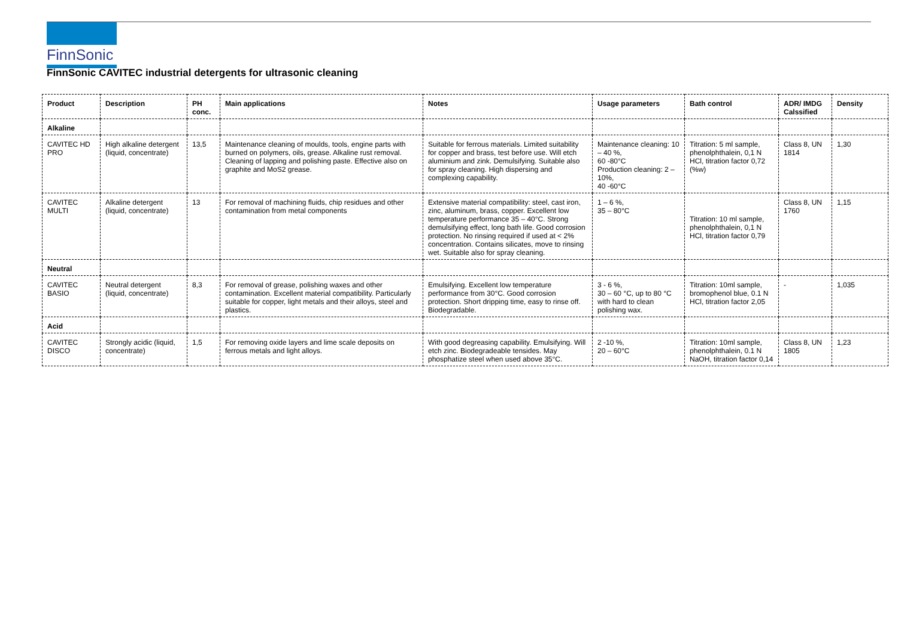FinnSonic
FinnSonic CAVITEC industrial detergents for ultrasonic cleaning
| Product | Description | PH conc. | Main applications | Notes | Usage parameters | Bath control | ADR/ IMDG Calssified | Density |
| --- | --- | --- | --- | --- | --- | --- | --- | --- |
| Alkaline | | | | | | | | |
| CAVITEC HD PRO | High alkaline detergent (liquid, concentrate) | 13,5 | Maintenance cleaning of moulds, tools, engine parts with burned on polymers, oils, grease. Alkaline rust removal. Cleaning of lapping and polishing paste. Effective also on graphite and MoS2 grease. | Suitable for ferrous materials. Limited suitability for copper and brass, test before use. Will etch aluminium and zink. Demulsifying. Suitable also for spray cleaning. High dispersing and complexing capability. | Maintenance cleaning: 10 – 40 %, 60 -80°C Production cleaning: 2 – 10%, 40 -60°C | Titration: 5 ml sample, phenolphthalein, 0,1 N HCl, titration factor 0,72 (%w) | Class 8, UN 1814 | 1,30 |
| CAVITEC MULTI | Alkaline detergent (liquid, concentrate) | 13 | For removal of machining fluids, chip residues and other contamination from metal components | Extensive material compatibility: steel, cast iron, zinc, aluminum, brass, copper. Excellent low temperature performance 35 – 40°C. Strong demulsifying effect, long bath life. Good corrosion protection. No rinsing required if used at < 2% concentration. Contains silicates, move to rinsing wet. Suitable also for spray cleaning. | 1 – 6 %, 35 – 80°C | Titration: 10 ml sample, phenolphthalein, 0,1 N HCl, titration factor 0,79 | Class 8, UN 1760 | 1,15 |
| Neutral | | | | | | | | |
| CAVITEC BASIO | Neutral detergent (liquid, concentrate) | 8,3 | For removal of grease, polishing waxes and other contamination. Excellent material compatibility. Particularly suitable for copper, light metals and their alloys, steel and plastics. | Emulsifying. Excellent low temperature performance from 30°C. Good corrosion protection. Short dripping time, easy to rinse off. Biodegradable. | 3 - 6 %, 30 – 60 °C, up to 80 °C with hard to clean polishing wax. | Titration: 10ml sample, bromophenol blue, 0.1 N HCl, titration factor 2,05 | - | 1,035 |
| Acid | | | | | | | | |
| CAVITEC DISCO | Strongly acidic (liquid, concentrate) | 1,5 | For removing oxide layers and lime scale deposits on ferrous metals and light alloys. | With good degreasing capability. Emulsifying. Will etch zinc. Biodegradeable tensides. May phosphatize steel when used above 35°C. | 2 -10 %, 20 – 60°C | Titration: 10ml sample, phenolphthalein, 0.1 N NaOH, titration factor 0,14 | Class 8, UN 1805 | 1,23 |